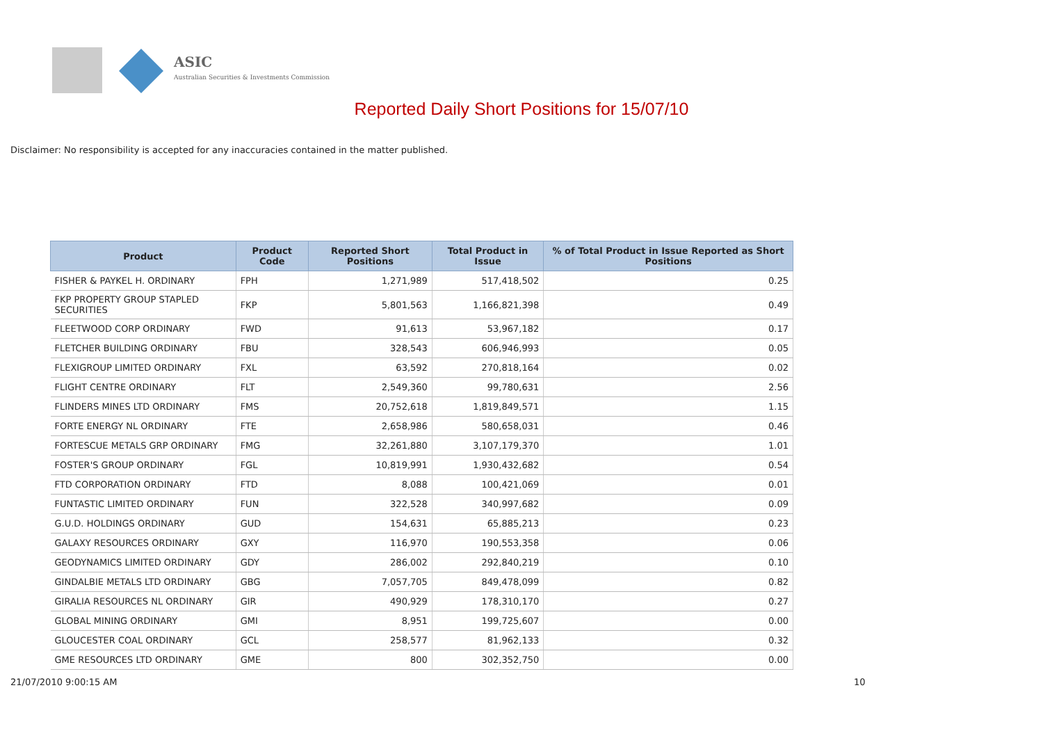ASIC
Australian Securities & Investments Commission
Reported Daily Short Positions for 15/07/10
Disclaimer: No responsibility is accepted for any inaccuracies contained in the matter published.
| Product | Product Code | Reported Short Positions | Total Product in Issue | % of Total Product in Issue Reported as Short Positions |
| --- | --- | --- | --- | --- |
| FISHER & PAYKEL H. ORDINARY | FPH | 1,271,989 | 517,418,502 | 0.25 |
| FKP PROPERTY GROUP STAPLED SECURITIES | FKP | 5,801,563 | 1,166,821,398 | 0.49 |
| FLEETWOOD CORP ORDINARY | FWD | 91,613 | 53,967,182 | 0.17 |
| FLETCHER BUILDING ORDINARY | FBU | 328,543 | 606,946,993 | 0.05 |
| FLEXIGROUP LIMITED ORDINARY | FXL | 63,592 | 270,818,164 | 0.02 |
| FLIGHT CENTRE ORDINARY | FLT | 2,549,360 | 99,780,631 | 2.56 |
| FLINDERS MINES LTD ORDINARY | FMS | 20,752,618 | 1,819,849,571 | 1.15 |
| FORTE ENERGY NL ORDINARY | FTE | 2,658,986 | 580,658,031 | 0.46 |
| FORTESCUE METALS GRP ORDINARY | FMG | 32,261,880 | 3,107,179,370 | 1.01 |
| FOSTER'S GROUP ORDINARY | FGL | 10,819,991 | 1,930,432,682 | 0.54 |
| FTD CORPORATION ORDINARY | FTD | 8,088 | 100,421,069 | 0.01 |
| FUNTASTIC LIMITED ORDINARY | FUN | 322,528 | 340,997,682 | 0.09 |
| G.U.D. HOLDINGS ORDINARY | GUD | 154,631 | 65,885,213 | 0.23 |
| GALAXY RESOURCES ORDINARY | GXY | 116,970 | 190,553,358 | 0.06 |
| GEODYNAMICS LIMITED ORDINARY | GDY | 286,002 | 292,840,219 | 0.10 |
| GINDALBIE METALS LTD ORDINARY | GBG | 7,057,705 | 849,478,099 | 0.82 |
| GIRALIA RESOURCES NL ORDINARY | GIR | 490,929 | 178,310,170 | 0.27 |
| GLOBAL MINING ORDINARY | GMI | 8,951 | 199,725,607 | 0.00 |
| GLOUCESTER COAL ORDINARY | GCL | 258,577 | 81,962,133 | 0.32 |
| GME RESOURCES LTD ORDINARY | GME | 800 | 302,352,750 | 0.00 |
21/07/2010 9:00:15 AM 10